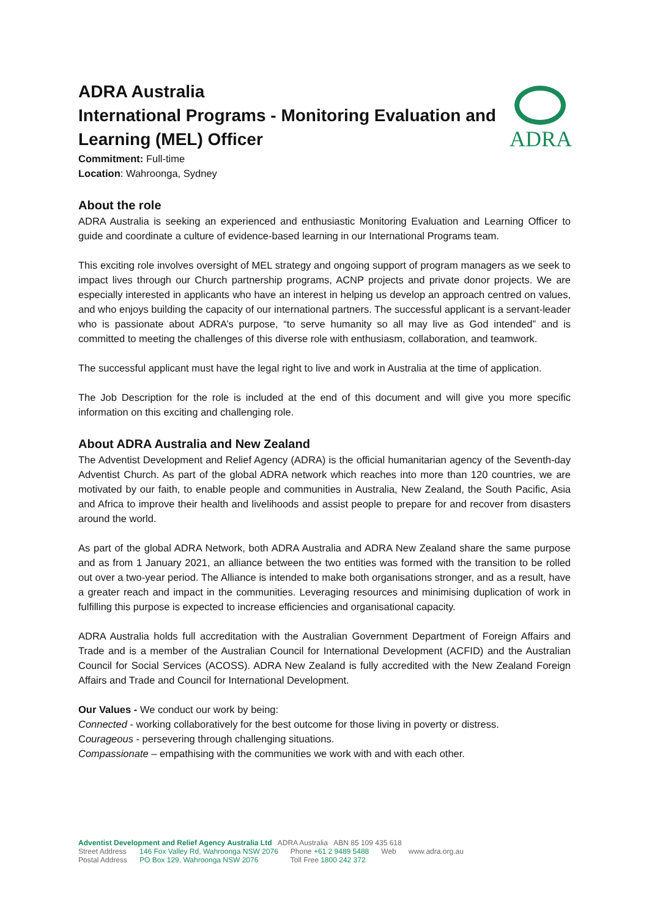ADRA
ADRA Australia
International Programs - Monitoring Evaluation and Learning (MEL) Officer
Commitment: Full-time
Location: Wahroonga, Sydney
About the role
ADRA Australia is seeking an experienced and enthusiastic Monitoring Evaluation and Learning Officer to guide and coordinate a culture of evidence-based learning in our International Programs team.
This exciting role involves oversight of MEL strategy and ongoing support of program managers as we seek to impact lives through our Church partnership programs, ACNP projects and private donor projects. We are especially interested in applicants who have an interest in helping us develop an approach centred on values, and who enjoys building the capacity of our international partners. The successful applicant is a servant-leader who is passionate about ADRA’s purpose, “to serve humanity so all may live as God intended” and is committed to meeting the challenges of this diverse role with enthusiasm, collaboration, and teamwork.
The successful applicant must have the legal right to live and work in Australia at the time of application.
The Job Description for the role is included at the end of this document and will give you more specific information on this exciting and challenging role.
About ADRA Australia and New Zealand
The Adventist Development and Relief Agency (ADRA) is the official humanitarian agency of the Seventh-day Adventist Church. As part of the global ADRA network which reaches into more than 120 countries, we are motivated by our faith, to enable people and communities in Australia, New Zealand, the South Pacific, Asia and Africa to improve their health and livelihoods and assist people to prepare for and recover from disasters around the world.
As part of the global ADRA Network, both ADRA Australia and ADRA New Zealand share the same purpose and as from 1 January 2021, an alliance between the two entities was formed with the transition to be rolled out over a two-year period. The Alliance is intended to make both organisations stronger, and as a result, have a greater reach and impact in the communities. Leveraging resources and minimising duplication of work in fulfilling this purpose is expected to increase efficiencies and organisational capacity.
ADRA Australia holds full accreditation with the Australian Government Department of Foreign Affairs and Trade and is a member of the Australian Council for International Development (ACFID) and the Australian Council for Social Services (ACOSS). ADRA New Zealand is fully accredited with the New Zealand Foreign Affairs and Trade and Council for International Development.
Our Values - We conduct our work by being:
Connected - working collaboratively for the best outcome for those living in poverty or distress.
Courageous - persevering through challenging situations.
Compassionate – empathising with the communities we work with and with each other.
Adventist Development and Relief Agency Australia Ltd ADRA Australia ABN 85 109 435 618
| Street Address | 146 Fox Valley Rd, Wahroonga NSW 2076 | Phone +61 2 9489 5488 | Web | www.adra.org.au |
| Postal Address | PO Box 129, Wahroonga NSW 2076 | Toll Free 1800 242 372 | | |